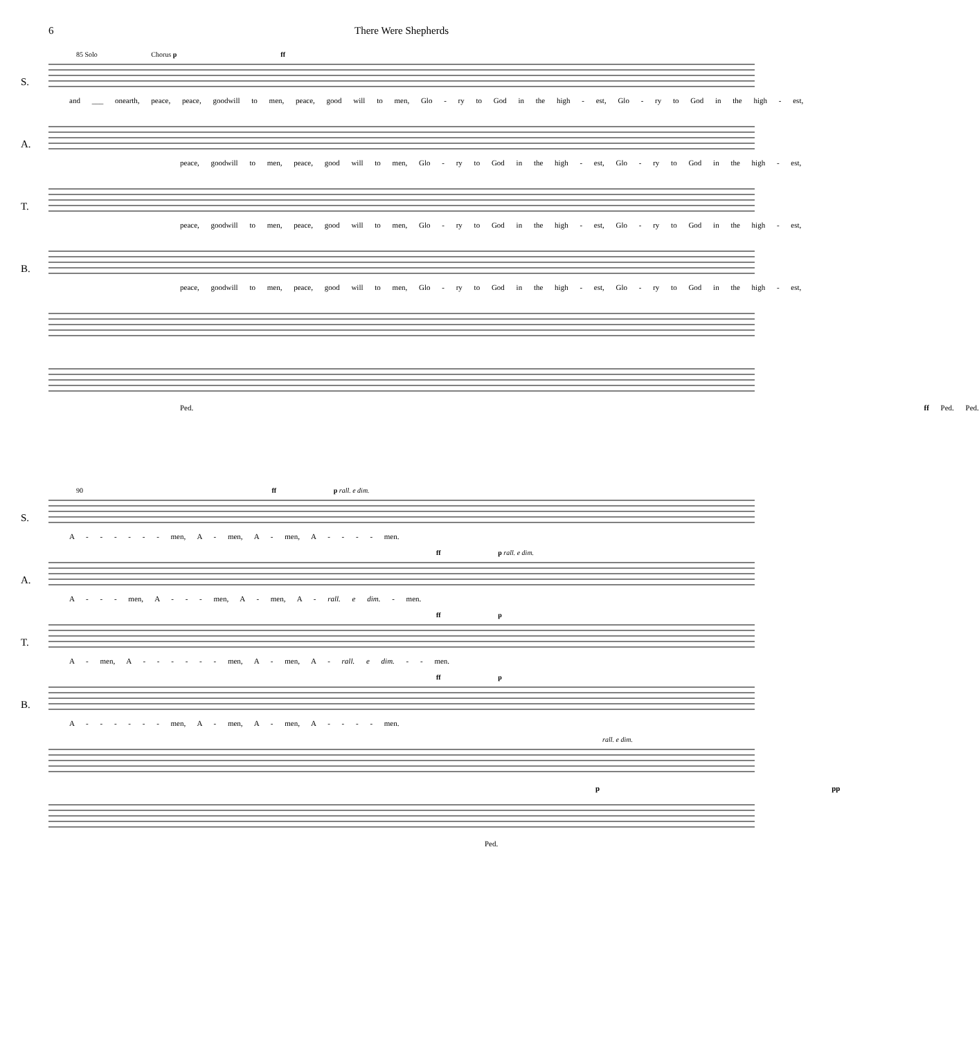6 There Were Shepherds
S.
85 Solo Chorus p ff
and ___ onearth, peace, peace, goodwill to men, peace, good will to men, Glo - ry to God in the high - est, Glo - ry to God in the high - est,
A.
peace, goodwill to men, peace, good will to men, Glo - ry to God in the high - est, Glo - ry to God in the high - est,
T.
peace, goodwill to men, peace, good will to men, Glo - ry to God in the high - est, Glo - ry to God in the high - est,
B.
peace, goodwill to men, peace, good will to men, Glo - ry to God in the high - est, Glo - ry to God in the high - est,
Ped. ff Ped. Ped.
S.
90 ff p rall. e dim.
A - - - - - - men, A - men, A - men, A - - - - men.
A.
ff p rall. e dim.
A - - - men, A - - - men, A - men, A - rall. e dim. - men.
T.
ff p
A - men, A - - - - - - men, A - men, A - rall. e dim. - - men.
B.
ff p
A - - - - - - men, A - men, A - men, A - - - - men.
rall. e dim.
p pp
Ped.